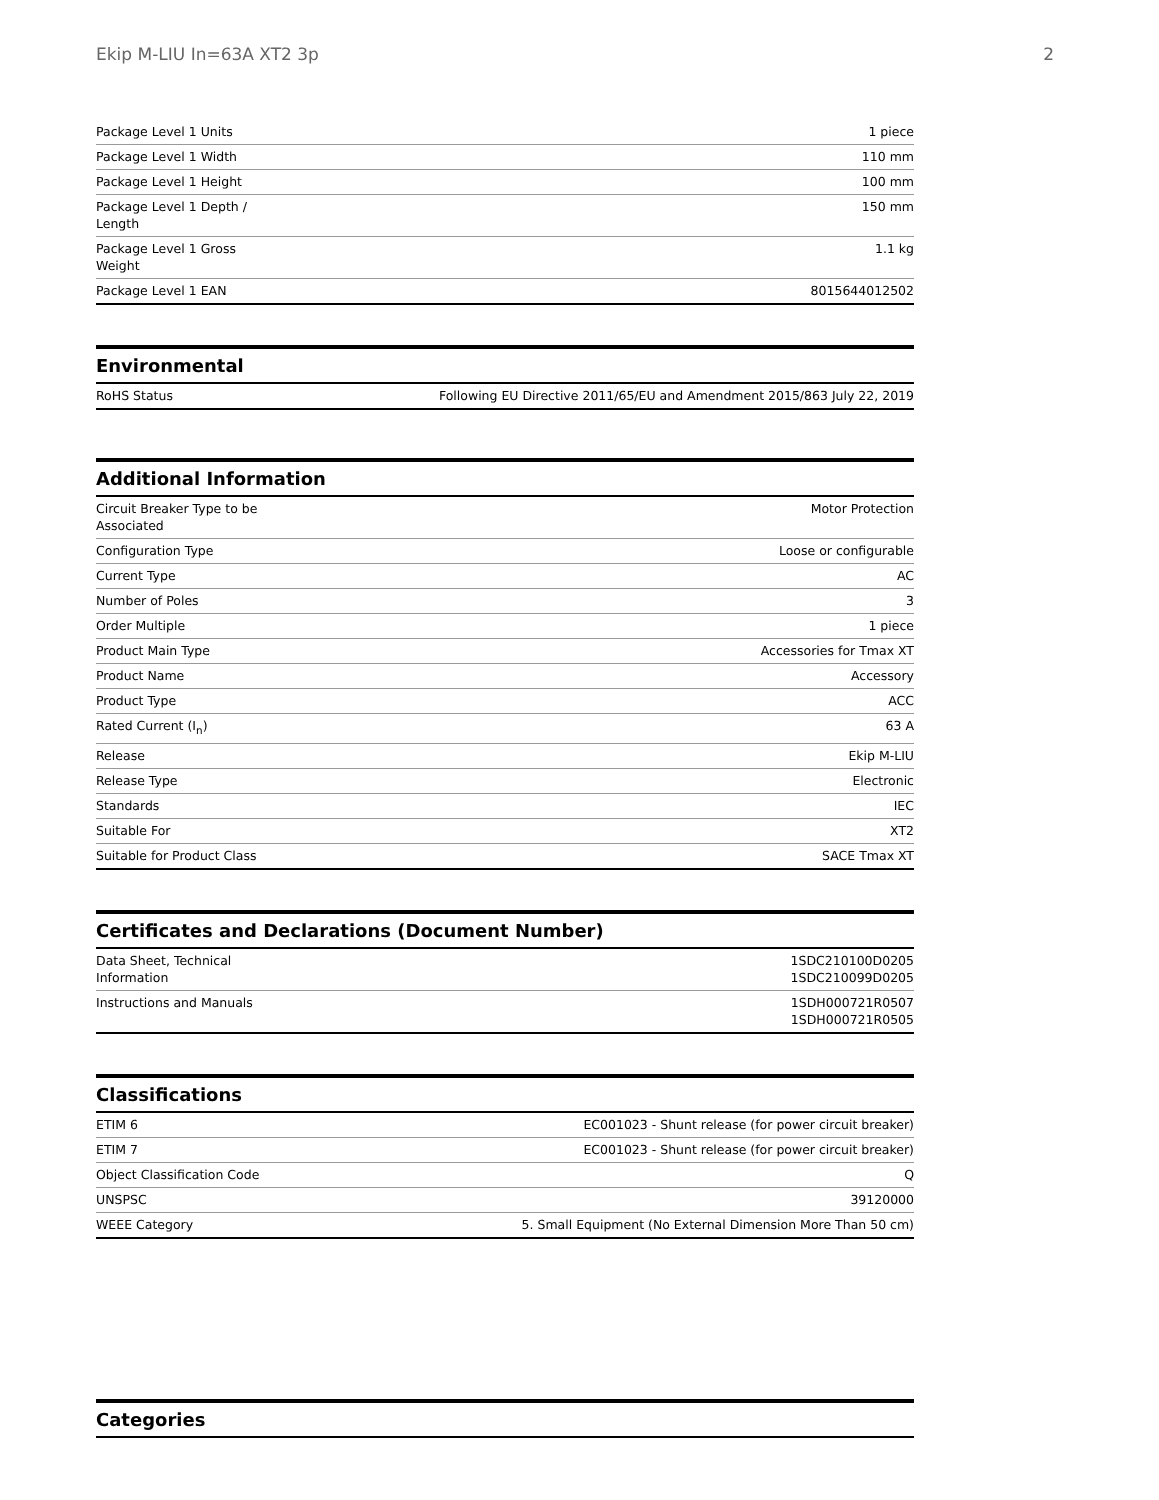Ekip M-LIU In=63A XT2 3p 2
| Package Level 1 Units | 1 piece |
| Package Level 1 Width | 110 mm |
| Package Level 1 Height | 100 mm |
| Package Level 1 Depth / Length | 150 mm |
| Package Level 1 Gross Weight | 1.1 kg |
| Package Level 1 EAN | 8015644012502 |
Environmental
| RoHS Status | Following EU Directive 2011/65/EU and Amendment 2015/863 July 22, 2019 |
Additional Information
| Circuit Breaker Type to be Associated | Motor Protection |
| Configuration Type | Loose or configurable |
| Current Type | AC |
| Number of Poles | 3 |
| Order Multiple | 1 piece |
| Product Main Type | Accessories for Tmax XT |
| Product Name | Accessory |
| Product Type | ACC |
| Rated Current (I<sub>n</sub>) | 63 A |
| Release | Ekip M-LIU |
| Release Type | Electronic |
| Standards | IEC |
| Suitable For | XT2 |
| Suitable for Product Class | SACE Tmax XT |
Certificates and Declarations (Document Number)
| Data Sheet, Technical Information | 1SDC210100D0205 1SDC210099D0205 |
| Instructions and Manuals | 1SDH000721R0507 1SDH000721R0505 |
Classifications
| ETIM 6 | EC001023 - Shunt release (for power circuit breaker) |
| ETIM 7 | EC001023 - Shunt release (for power circuit breaker) |
| Object Classification Code | Q |
| UNSPSC | 39120000 |
| WEEE Category | 5. Small Equipment (No External Dimension More Than 50 cm) |
Categories